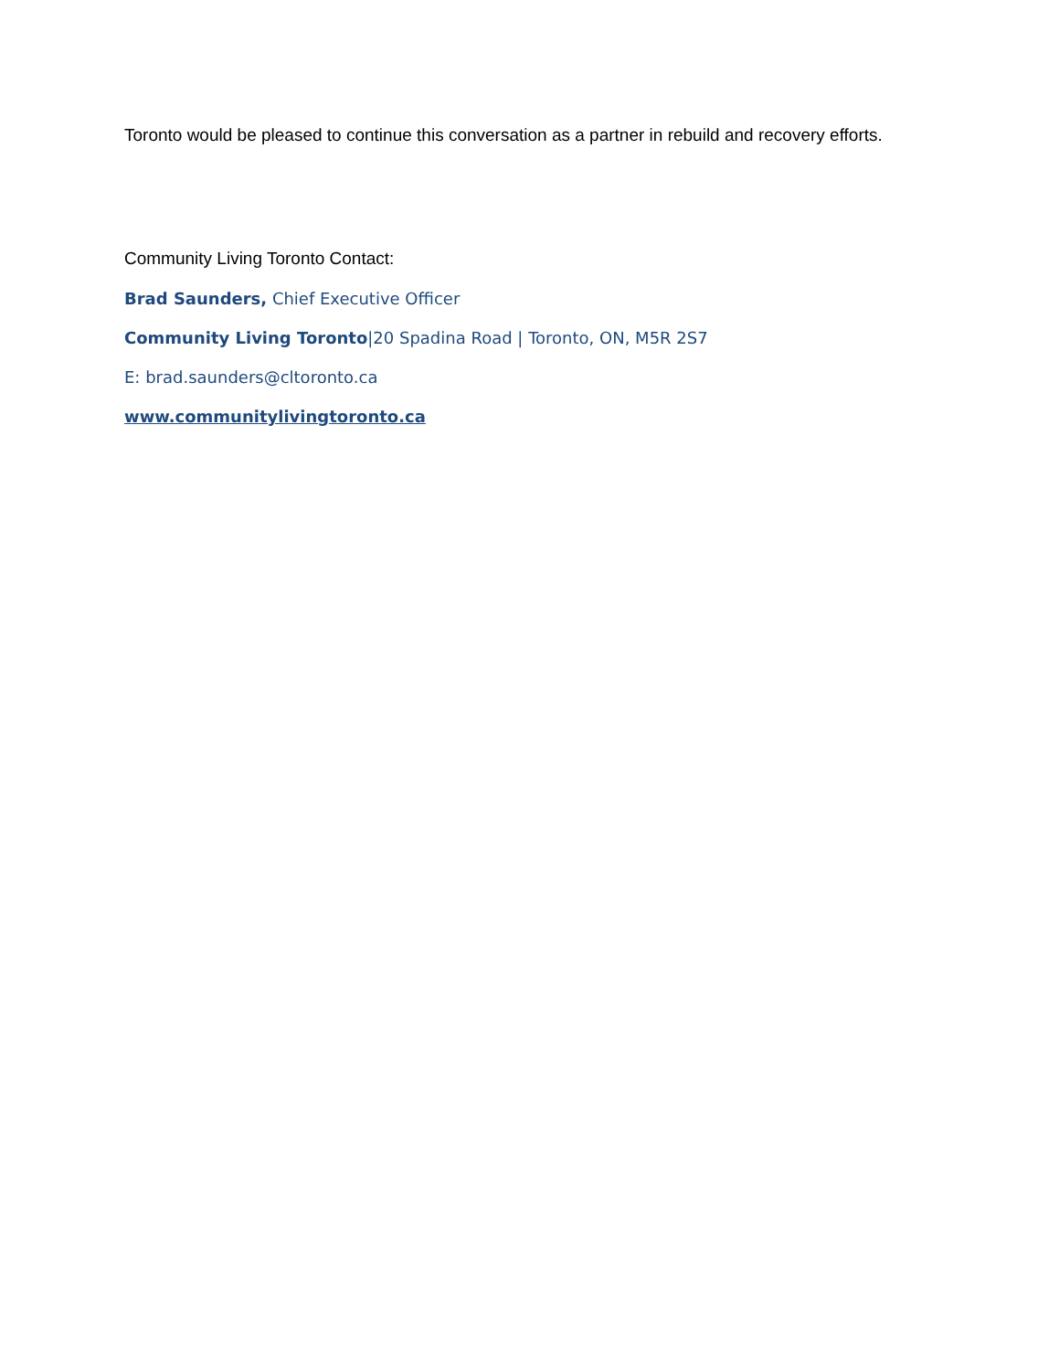Toronto would be pleased to continue this conversation as a partner in rebuild and recovery efforts.
Community Living Toronto Contact:
Brad Saunders, Chief Executive Officer
Community Living Toronto|20 Spadina Road | Toronto, ON, M5R 2S7
E: brad.saunders@cltoronto.ca
www.communitylivingtoronto.ca